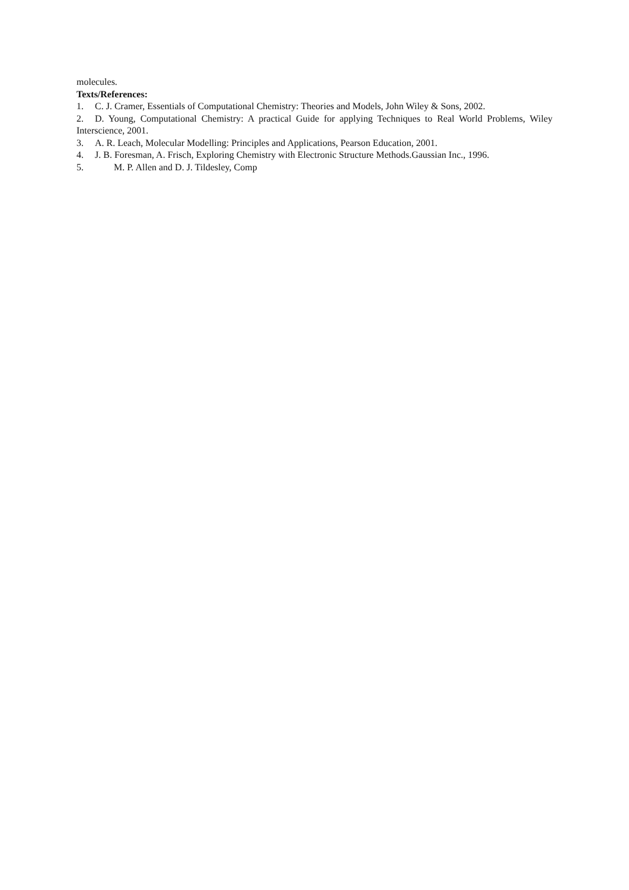molecules.
Texts/References:
1. C. J. Cramer, Essentials of Computational Chemistry: Theories and Models, John Wiley & Sons, 2002.
2. D. Young, Computational Chemistry: A practical Guide for applying Techniques to Real World Problems, Wiley Interscience, 2001.
3. A. R. Leach, Molecular Modelling: Principles and Applications, Pearson Education, 2001.
4. J. B. Foresman, A. Frisch, Exploring Chemistry with Electronic Structure Methods.Gaussian Inc., 1996.
5. M. P. Allen and D. J. Tildesley, Comp